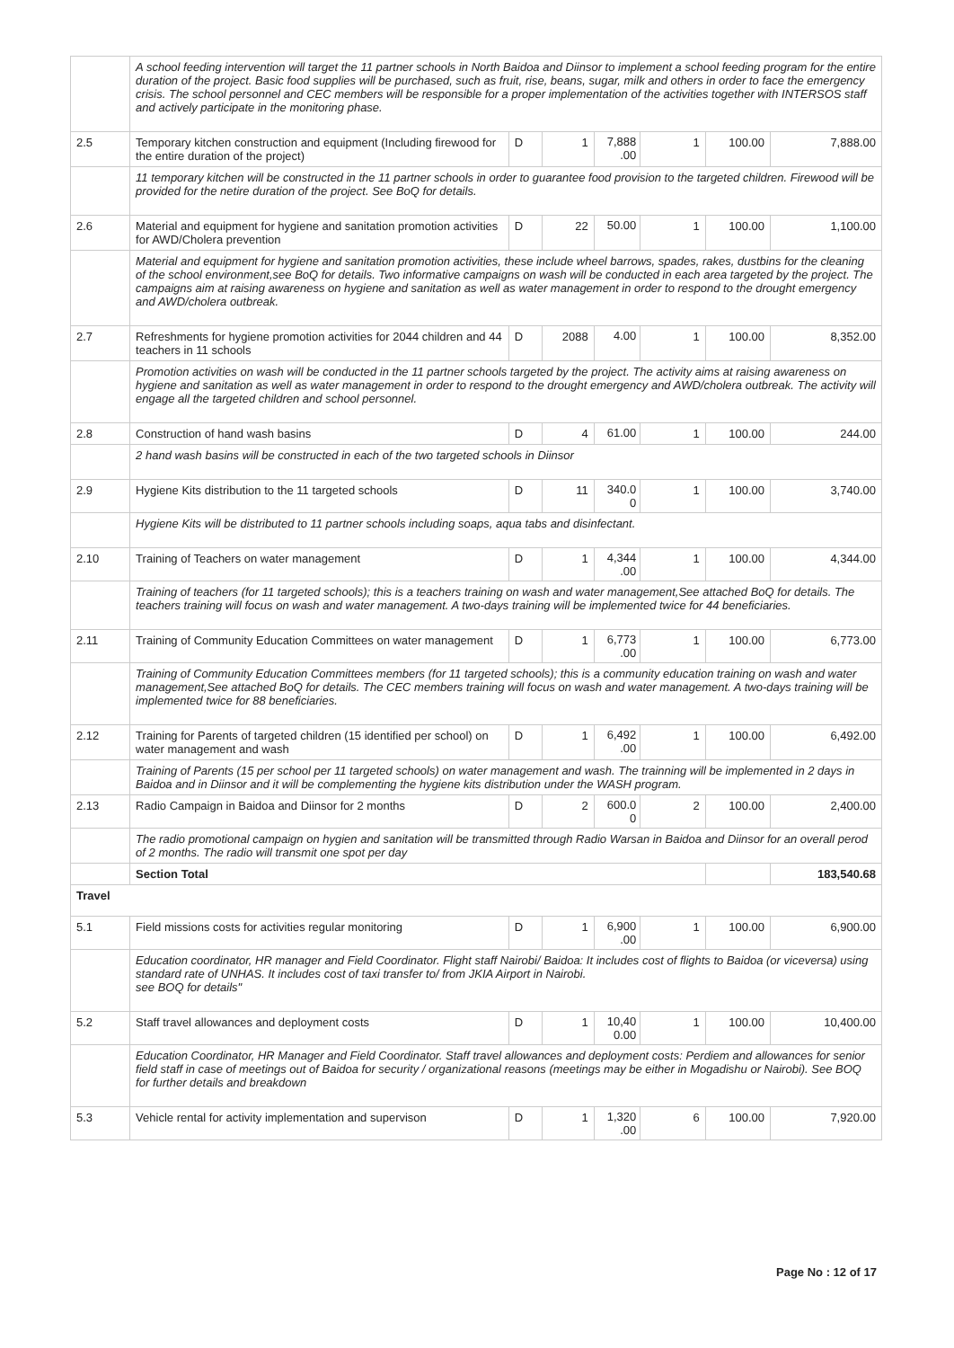| | A school feeding intervention will target the 11 partner schools in North Baidoa and Diinsor to implement a school feeding program for the entire duration of the project. Basic food supplies will be purchased, such as fruit, rise, beans, sugar, milk and others in order to face the emergency crisis. The school personnel and CEC members will be responsible for a proper implementation of the activities together with INTERSOS staff and actively participate in the monitoring phase. | | | | | | |
| 2.5 | Temporary kitchen construction and equipment (Including firewood for the entire duration of the project) | D | 1 | 7,888 .00 | 1 | 100.00 | 7,888.00 |
| | 11 temporary kitchen will be constructed in the 11 partner schools in order to guarantee food provision to the targeted children. Firewood will be provided for the netire duration of the project. See BoQ for details. | | | | | | |
| 2.6 | Material and equipment for hygiene and sanitation promotion activities for AWD/Cholera prevention | D | 22 | 50.00 | 1 | 100.00 | 1,100.00 |
| | Material and equipment for hygiene and sanitation promotion activities, these include wheel barrows, spades, rakes, dustbins for the cleaning of the school environment,see BoQ for details. Two informative campaigns on wash will be conducted in each area targeted by the project. The campaigns aim at raising awareness on hygiene and sanitation as well as water management in order to respond to the drought emergency and AWD/cholera outbreak. | | | | | | |
| 2.7 | Refreshments for hygiene promotion activities for 2044 children and 44 teachers in 11 schools | D | 2088 | 4.00 | 1 | 100.00 | 8,352.00 |
| | Promotion activities on wash will be conducted in the 11 partner schools targeted by the project. The activity aims at raising awareness on hygiene and sanitation as well as water management in order to respond to the drought emergency and AWD/cholera outbreak. The activity will engage all the targeted children and school personnel. | | | | | | |
| 2.8 | Construction of hand wash basins | D | 4 | 61.00 | 1 | 100.00 | 244.00 |
| | 2 hand wash basins will be constructed in each of the two targeted schools in Diinsor | | | | | | |
| 2.9 | Hygiene Kits distribution to the 11 targeted schools | D | 11 | 340.0 0 | 1 | 100.00 | 3,740.00 |
| | Hygiene Kits will be distributed to 11 partner schools including soaps, aqua tabs and disinfectant. | | | | | | |
| 2.10 | Training of Teachers on water management | D | 1 | 4,344 .00 | 1 | 100.00 | 4,344.00 |
| | Training of teachers (for 11 targeted schools); this is a teachers training on wash and water management,See attached BoQ for details. The teachers training will focus on wash and water management. A two-days training will be implemented twice for 44 beneficiaries. | | | | | | |
| 2.11 | Training of Community Education Committees on water management | D | 1 | 6,773 .00 | 1 | 100.00 | 6,773.00 |
| | Training of Community Education Committees members (for 11 targeted schools); this is a community education training on wash and water management,See attached BoQ for details. The CEC members training will focus on wash and water management. A two-days training will be implemented twice for 88 beneficiaries. | | | | | | |
| 2.12 | Training for Parents of targeted children (15 identified per school) on water management and wash | D | 1 | 6,492 .00 | 1 | 100.00 | 6,492.00 |
| | Training of Parents (15 per school per 11 targeted schools) on water management and wash. The trainning will be implemented in 2 days in Baidoa and in Diinsor and it will be complementing the hygiene kits distribution under the WASH program. | | | | | | |
| 2.13 | Radio Campaign in Baidoa and Diinsor for 2 months | D | 2 | 600.0 0 | 2 | 100.00 | 2,400.00 |
| | The radio promotional campaign on hygien and sanitation will be transmitted through Radio Warsan in Baidoa and Diinsor for an overall perod of 2 months. The radio will transmit one spot per day | | | | | | |
| | Section Total | | | | | | 183,540.68 |
| Travel | | | | | | | |
| 5.1 | Field missions costs for activities regular monitoring | D | 1 | 6,900 .00 | 1 | 100.00 | 6,900.00 |
| | Education coordinator, HR manager and Field Coordinator. Flight staff Nairobi/ Baidoa: It includes cost of flights to Baidoa (or viceversa) using standard rate of UNHAS. It includes cost of taxi transfer to/ from JKIA Airport in Nairobi. see BOQ for details" | | | | | | |
| 5.2 | Staff travel allowances and deployment costs | D | 1 | 10,40 0.00 | 1 | 100.00 | 10,400.00 |
| | Education Coordinator, HR Manager and Field Coordinator. Staff travel allowances and deployment costs: Perdiem and allowances for senior field staff in case of meetings out of Baidoa for security / organizational reasons (meetings may be either in Mogadishu or Nairobi). See BOQ for further details and breakdown | | | | | | |
| 5.3 | Vehicle rental for activity implementation and supervison | D | 1 | 1,320 .00 | 6 | 100.00 | 7,920.00 |
Page No : 12 of 17